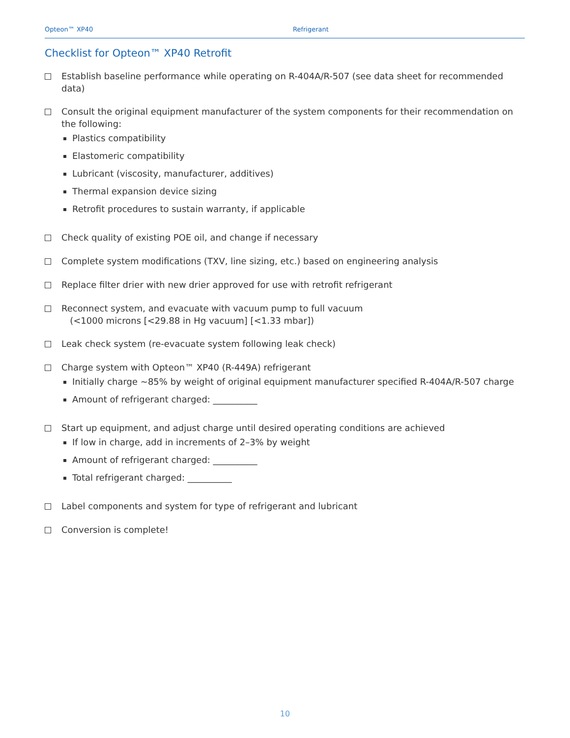Opteon™ XP40 Refrigerant
Checklist for Opteon™ XP40 Retrofit
Establish baseline performance while operating on R-404A/R-507 (see data sheet for recommended data)
Consult the original equipment manufacturer of the system components for their recommendation on the following:
Plastics compatibility
Elastomeric compatibility
Lubricant (viscosity, manufacturer, additives)
Thermal expansion device sizing
Retrofit procedures to sustain warranty, if applicable
Check quality of existing POE oil, and change if necessary
Complete system modifications (TXV, line sizing, etc.) based on engineering analysis
Replace filter drier with new drier approved for use with retrofit refrigerant
Reconnect system, and evacuate with vacuum pump to full vacuum
(<1000 microns [<29.88 in Hg vacuum] [<1.33 mbar])
Leak check system (re-evacuate system following leak check)
Charge system with Opteon™ XP40 (R-449A) refrigerant
Initially charge ~85% by weight of original equipment manufacturer specified R-404A/R-507 charge
Amount of refrigerant charged: __________
Start up equipment, and adjust charge until desired operating conditions are achieved
If low in charge, add in increments of 2–3% by weight
Amount of refrigerant charged: __________
Total refrigerant charged: __________
Label components and system for type of refrigerant and lubricant
Conversion is complete!
10